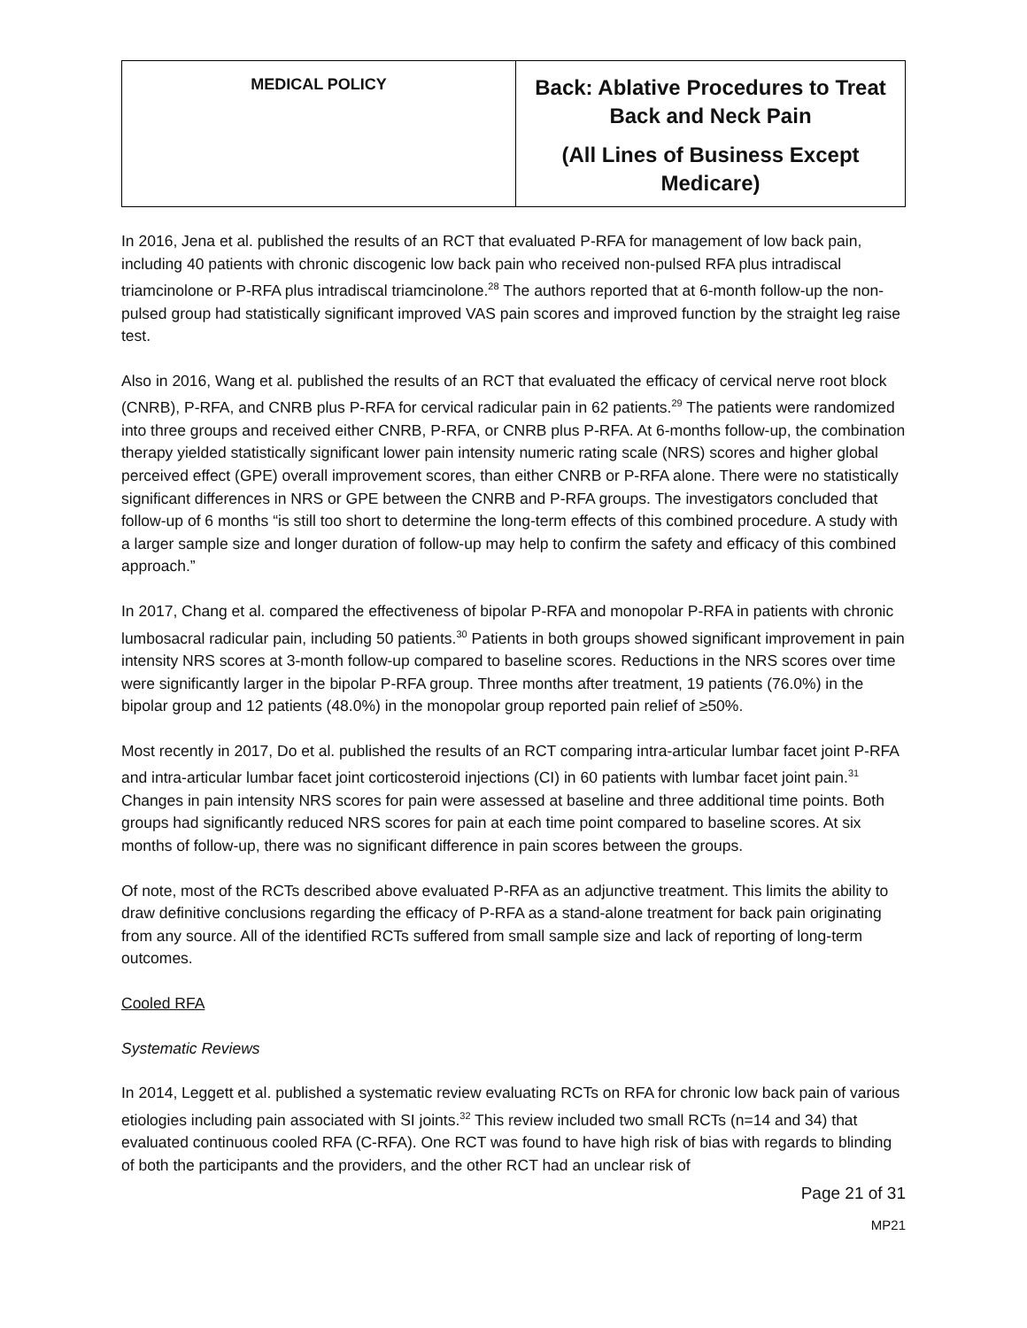| MEDICAL POLICY | Back: Ablative Procedures to Treat Back and Neck Pain (All Lines of Business Except Medicare) |
In 2016, Jena et al. published the results of an RCT that evaluated P-RFA for management of low back pain, including 40 patients with chronic discogenic low back pain who received non-pulsed RFA plus intradiscal triamcinolone or P-RFA plus intradiscal triamcinolone.<sup>28</sup> The authors reported that at 6-month follow-up the non-pulsed group had statistically significant improved VAS pain scores and improved function by the straight leg raise test.
Also in 2016, Wang et al. published the results of an RCT that evaluated the efficacy of cervical nerve root block (CNRB), P-RFA, and CNRB plus P-RFA for cervical radicular pain in 62 patients.<sup>29</sup> The patients were randomized into three groups and received either CNRB, P-RFA, or CNRB plus P-RFA. At 6-months follow-up, the combination therapy yielded statistically significant lower pain intensity numeric rating scale (NRS) scores and higher global perceived effect (GPE) overall improvement scores, than either CNRB or P-RFA alone. There were no statistically significant differences in NRS or GPE between the CNRB and P-RFA groups. The investigators concluded that follow-up of 6 months “is still too short to determine the long-term effects of this combined procedure. A study with a larger sample size and longer duration of follow-up may help to confirm the safety and efficacy of this combined approach.”
In 2017, Chang et al. compared the effectiveness of bipolar P-RFA and monopolar P-RFA in patients with chronic lumbosacral radicular pain, including 50 patients.<sup>30</sup> Patients in both groups showed significant improvement in pain intensity NRS scores at 3-month follow-up compared to baseline scores. Reductions in the NRS scores over time were significantly larger in the bipolar P-RFA group. Three months after treatment, 19 patients (76.0%) in the bipolar group and 12 patients (48.0%) in the monopolar group reported pain relief of ≥50%.
Most recently in 2017, Do et al. published the results of an RCT comparing intra-articular lumbar facet joint P-RFA and intra-articular lumbar facet joint corticosteroid injections (CI) in 60 patients with lumbar facet joint pain.<sup>31</sup> Changes in pain intensity NRS scores for pain were assessed at baseline and three additional time points. Both groups had significantly reduced NRS scores for pain at each time point compared to baseline scores. At six months of follow-up, there was no significant difference in pain scores between the groups.
Of note, most of the RCTs described above evaluated P-RFA as an adjunctive treatment. This limits the ability to draw definitive conclusions regarding the efficacy of P-RFA as a stand-alone treatment for back pain originating from any source. All of the identified RCTs suffered from small sample size and lack of reporting of long-term outcomes.
Cooled RFA
Systematic Reviews
In 2014, Leggett et al. published a systematic review evaluating RCTs on RFA for chronic low back pain of various etiologies including pain associated with SI joints.<sup>32</sup> This review included two small RCTs (n=14 and 34) that evaluated continuous cooled RFA (C-RFA). One RCT was found to have high risk of bias with regards to blinding of both the participants and the providers, and the other RCT had an unclear risk of
Page 21 of 31
MP21